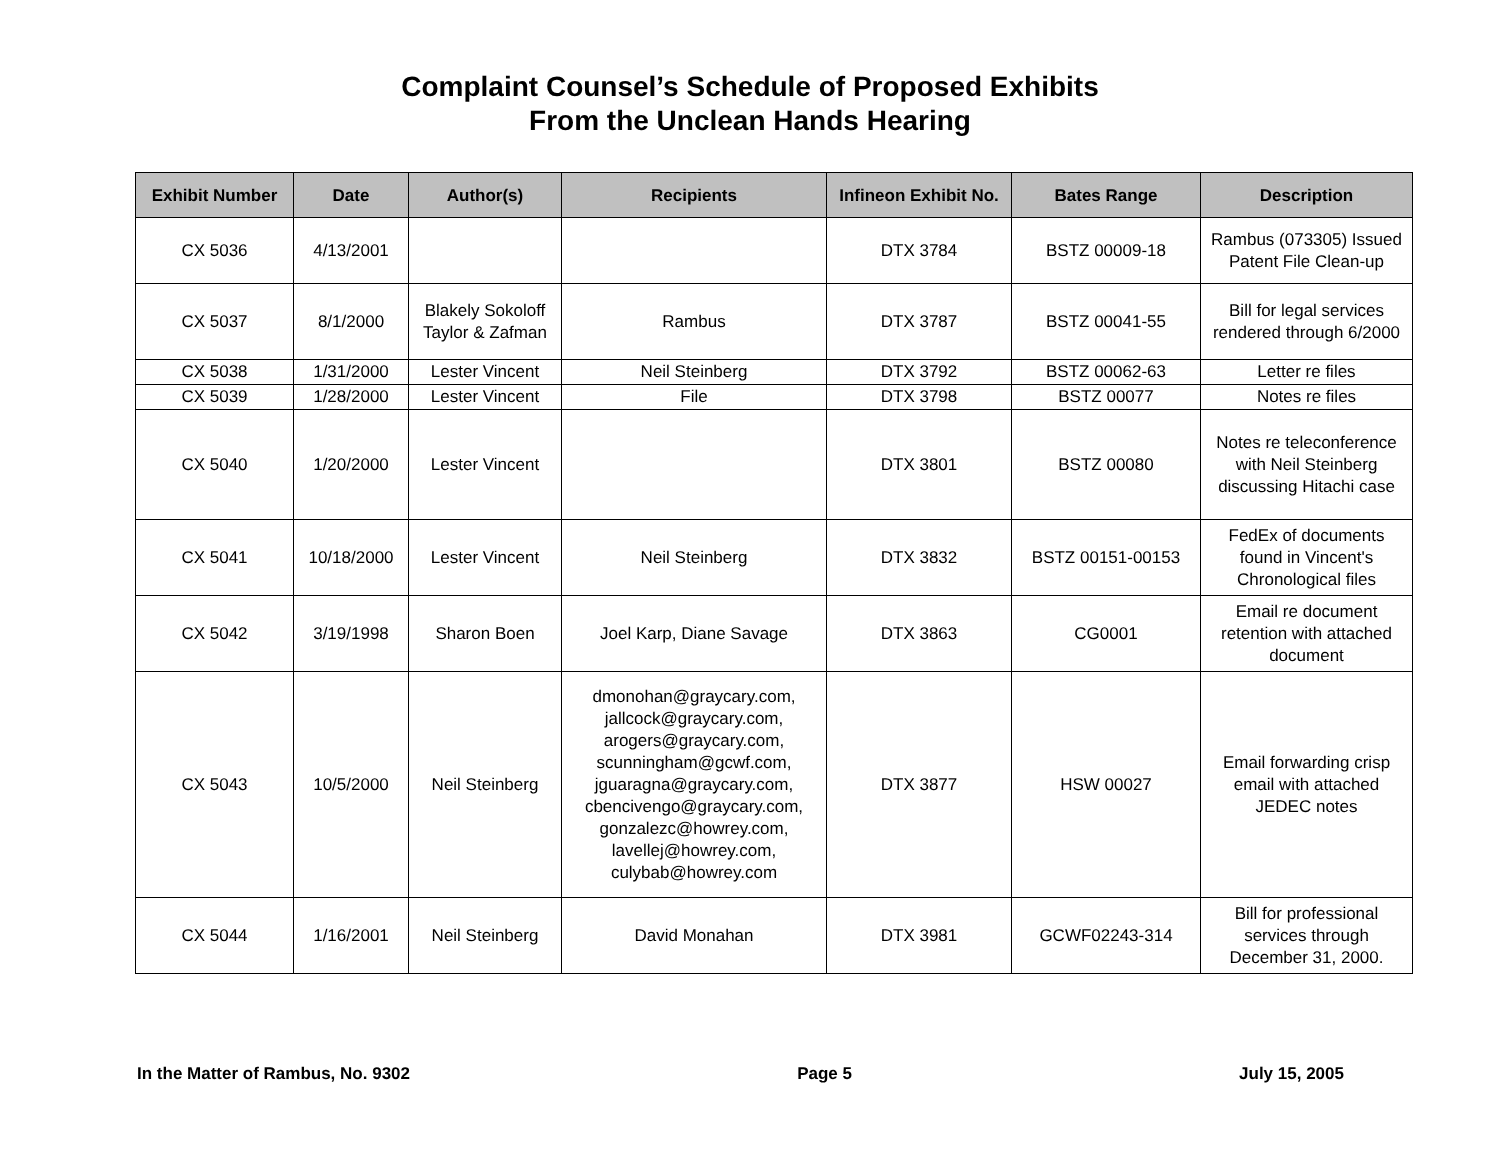Complaint Counsel’s Schedule of Proposed Exhibits
From the Unclean Hands Hearing
| Exhibit Number | Date | Author(s) | Recipients | Infineon Exhibit No. | Bates Range | Description |
| --- | --- | --- | --- | --- | --- | --- |
| CX 5036 | 4/13/2001 | | | DTX 3784 | BSTZ 00009-18 | Rambus (073305) Issued Patent File Clean-up |
| CX 5037 | 8/1/2000 | Blakely Sokoloff Taylor & Zafman | Rambus | DTX 3787 | BSTZ 00041-55 | Bill for legal services rendered through 6/2000 |
| CX 5038 | 1/31/2000 | Lester Vincent | Neil Steinberg | DTX 3792 | BSTZ 00062-63 | Letter re files |
| CX 5039 | 1/28/2000 | Lester Vincent | File | DTX 3798 | BSTZ 00077 | Notes re files |
| CX 5040 | 1/20/2000 | Lester Vincent | | DTX 3801 | BSTZ 00080 | Notes re teleconference with Neil Steinberg discussing Hitachi case |
| CX 5041 | 10/18/2000 | Lester Vincent | Neil Steinberg | DTX 3832 | BSTZ 00151-00153 | FedEx of documents found in Vincent's Chronological files |
| CX 5042 | 3/19/1998 | Sharon Boen | Joel Karp, Diane Savage | DTX 3863 | CG0001 | Email re document retention with attached document |
| CX 5043 | 10/5/2000 | Neil Steinberg | dmonohan@graycary.com, jallcock@graycary.com, arogers@graycary.com, scunningham@gcwf.com, jguaragna@graycary.com, cbencivengo@graycary.com, gonzalezc@howrey.com, lavellej@howrey.com, culybab@howrey.com | DTX 3877 | HSW 00027 | Email forwarding crisp email with attached JEDEC notes |
| CX 5044 | 1/16/2001 | Neil Steinberg | David Monahan | DTX 3981 | GCWF02243-314 | Bill for professional services through December 31, 2000. |
In the Matter of Rambus, No. 9302 Page 5 July 15, 2005